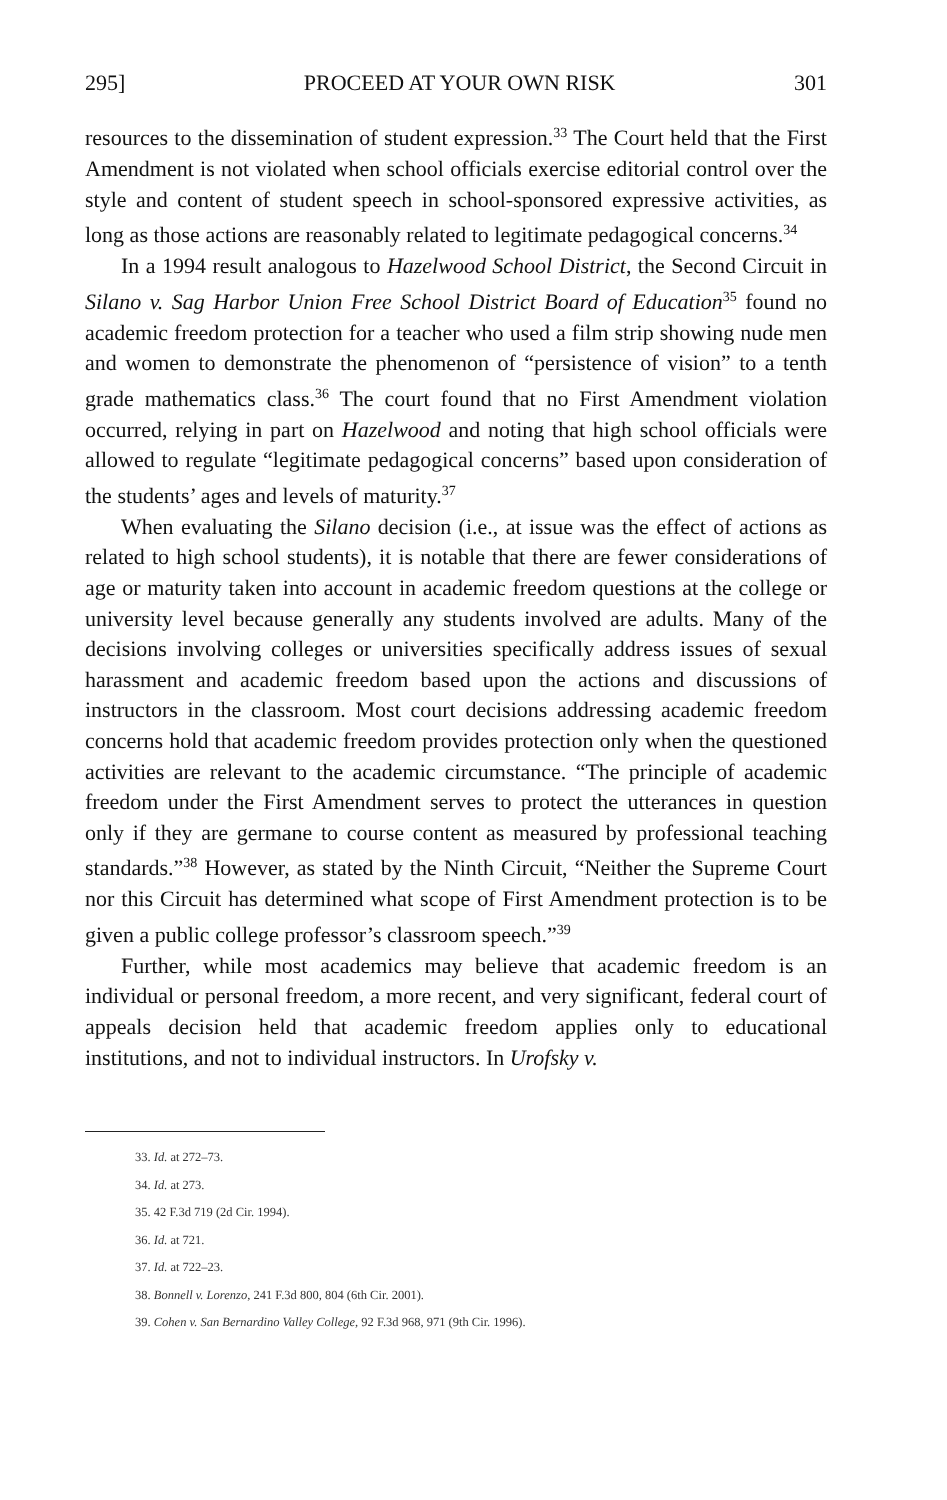295] PROCEED AT YOUR OWN RISK 301
resources to the dissemination of student expression.<sup>33</sup> The Court held that the First Amendment is not violated when school officials exercise editorial control over the style and content of student speech in school-sponsored expressive activities, as long as those actions are reasonably related to legitimate pedagogical concerns.<sup>34</sup>
In a 1994 result analogous to Hazelwood School District, the Second Circuit in Silano v. Sag Harbor Union Free School District Board of Education<sup>35</sup> found no academic freedom protection for a teacher who used a film strip showing nude men and women to demonstrate the phenomenon of “persistence of vision” to a tenth grade mathematics class.<sup>36</sup> The court found that no First Amendment violation occurred, relying in part on Hazelwood and noting that high school officials were allowed to regulate “legitimate pedagogical concerns” based upon consideration of the students’ ages and levels of maturity.<sup>37</sup>
When evaluating the Silano decision (i.e., at issue was the effect of actions as related to high school students), it is notable that there are fewer considerations of age or maturity taken into account in academic freedom questions at the college or university level because generally any students involved are adults. Many of the decisions involving colleges or universities specifically address issues of sexual harassment and academic freedom based upon the actions and discussions of instructors in the classroom. Most court decisions addressing academic freedom concerns hold that academic freedom provides protection only when the questioned activities are relevant to the academic circumstance. “The principle of academic freedom under the First Amendment serves to protect the utterances in question only if they are germane to course content as measured by professional teaching standards.”<sup>38</sup> However, as stated by the Ninth Circuit, “Neither the Supreme Court nor this Circuit has determined what scope of First Amendment protection is to be given a public college professor’s classroom speech.”<sup>39</sup>
Further, while most academics may believe that academic freedom is an individual or personal freedom, a more recent, and very significant, federal court of appeals decision held that academic freedom applies only to educational institutions, and not to individual instructors. In Urofsky v.
33. Id. at 272–73.
34. Id. at 273.
35. 42 F.3d 719 (2d Cir. 1994).
36. Id. at 721.
37. Id. at 722–23.
38. Bonnell v. Lorenzo, 241 F.3d 800, 804 (6th Cir. 2001).
39. Cohen v. San Bernardino Valley College, 92 F.3d 968, 971 (9th Cir. 1996).